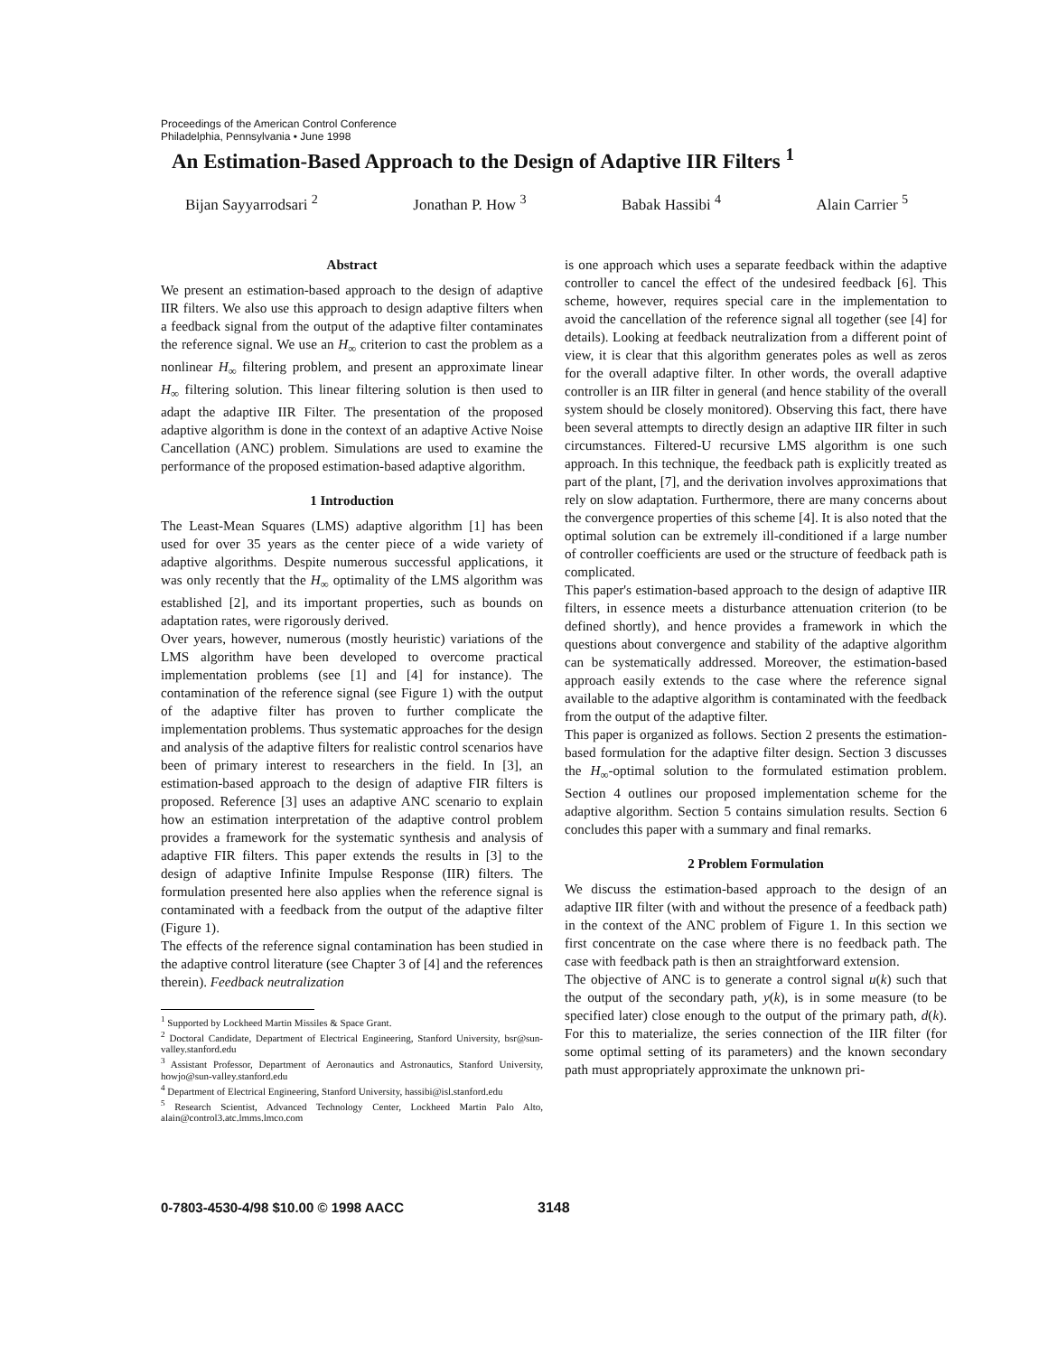Proceedings of the American Control Conference
Philadelphia, Pennsylvania • June 1998
An Estimation-Based Approach to the Design of Adaptive IIR Filters <sup>1</sup>
Bijan Sayyarrodsari <sup>2</sup> Jonathan P. How <sup>3</sup> Babak Hassibi <sup>4</sup> Alain Carrier <sup>5</sup>
Abstract
We present an estimation-based approach to the design of adaptive IIR filters. We also use this approach to design adaptive filters when a feedback signal from the output of the adaptive filter contaminates the reference signal. We use an H<sub>∞</sub> criterion to cast the problem as a nonlinear H<sub>∞</sub> filtering problem, and present an approximate linear H<sub>∞</sub> filtering solution. This linear filtering solution is then used to adapt the adaptive IIR Filter. The presentation of the proposed adaptive algorithm is done in the context of an adaptive Active Noise Cancellation (ANC) problem. Simulations are used to examine the performance of the proposed estimation-based adaptive algorithm.
1 Introduction
The Least-Mean Squares (LMS) adaptive algorithm [1] has been used for over 35 years as the center piece of a wide variety of adaptive algorithms. Despite numerous successful applications, it was only recently that the H<sub>∞</sub> optimality of the LMS algorithm was established [2], and its important properties, such as bounds on adaptation rates, were rigorously derived.
Over years, however, numerous (mostly heuristic) variations of the LMS algorithm have been developed to overcome practical implementation problems (see [1] and [4] for instance). The contamination of the reference signal (see Figure 1) with the output of the adaptive filter has proven to further complicate the implementation problems. Thus systematic approaches for the design and analysis of the adaptive filters for realistic control scenarios have been of primary interest to researchers in the field. In [3], an estimation-based approach to the design of adaptive FIR filters is proposed. Reference [3] uses an adaptive ANC scenario to explain how an estimation interpretation of the adaptive control problem provides a framework for the systematic synthesis and analysis of adaptive FIR filters. This paper extends the results in [3] to the design of adaptive Infinite Impulse Response (IIR) filters. The formulation presented here also applies when the reference signal is contaminated with a feedback from the output of the adaptive filter (Figure 1).
The effects of the reference signal contamination has been studied in the adaptive control literature (see Chapter 3 of [4] and the references therein). Feedback neutralization
<sup>1</sup> Supported by Lockheed Martin Missiles & Space Grant.
<sup>2</sup> Doctoral Candidate, Department of Electrical Engineering, Stanford University, bsr@sun-valley.stanford.edu
<sup>3</sup> Assistant Professor, Department of Aeronautics and Astronautics, Stanford University, howjo@sun-valley.stanford.edu
<sup>4</sup> Department of Electrical Engineering, Stanford University, hassibi@isl.stanford.edu
<sup>5</sup> Research Scientist, Advanced Technology Center, Lockheed Martin Palo Alto, alain@control3.atc.lmms.lmco.com
is one approach which uses a separate feedback within the adaptive controller to cancel the effect of the undesired feedback [6]. This scheme, however, requires special care in the implementation to avoid the cancellation of the reference signal all together (see [4] for details). Looking at feedback neutralization from a different point of view, it is clear that this algorithm generates poles as well as zeros for the overall adaptive filter. In other words, the overall adaptive controller is an IIR filter in general (and hence stability of the overall system should be closely monitored). Observing this fact, there have been several attempts to directly design an adaptive IIR filter in such circumstances. Filtered-U recursive LMS algorithm is one such approach. In this technique, the feedback path is explicitly treated as part of the plant, [7], and the derivation involves approximations that rely on slow adaptation. Furthermore, there are many concerns about the convergence properties of this scheme [4]. It is also noted that the optimal solution can be extremely ill-conditioned if a large number of controller coefficients are used or the structure of feedback path is complicated.
This paper's estimation-based approach to the design of adaptive IIR filters, in essence meets a disturbance attenuation criterion (to be defined shortly), and hence provides a framework in which the questions about convergence and stability of the adaptive algorithm can be systematically addressed. Moreover, the estimation-based approach easily extends to the case where the reference signal available to the adaptive algorithm is contaminated with the feedback from the output of the adaptive filter.
This paper is organized as follows. Section 2 presents the estimation-based formulation for the adaptive filter design. Section 3 discusses the H<sub>∞</sub>-optimal solution to the formulated estimation problem. Section 4 outlines our proposed implementation scheme for the adaptive algorithm. Section 5 contains simulation results. Section 6 concludes this paper with a summary and final remarks.
2 Problem Formulation
We discuss the estimation-based approach to the design of an adaptive IIR filter (with and without the presence of a feedback path) in the context of the ANC problem of Figure 1. In this section we first concentrate on the case where there is no feedback path. The case with feedback path is then an straightforward extension.
The objective of ANC is to generate a control signal u(k) such that the output of the secondary path, y(k), is in some measure (to be specified later) close enough to the output of the primary path, d(k). For this to materialize, the series connection of the IIR filter (for some optimal setting of its parameters) and the known secondary path must appropriately approximate the unknown pri-
0-7803-4530-4/98 $10.00 © 1998 AACC
3148